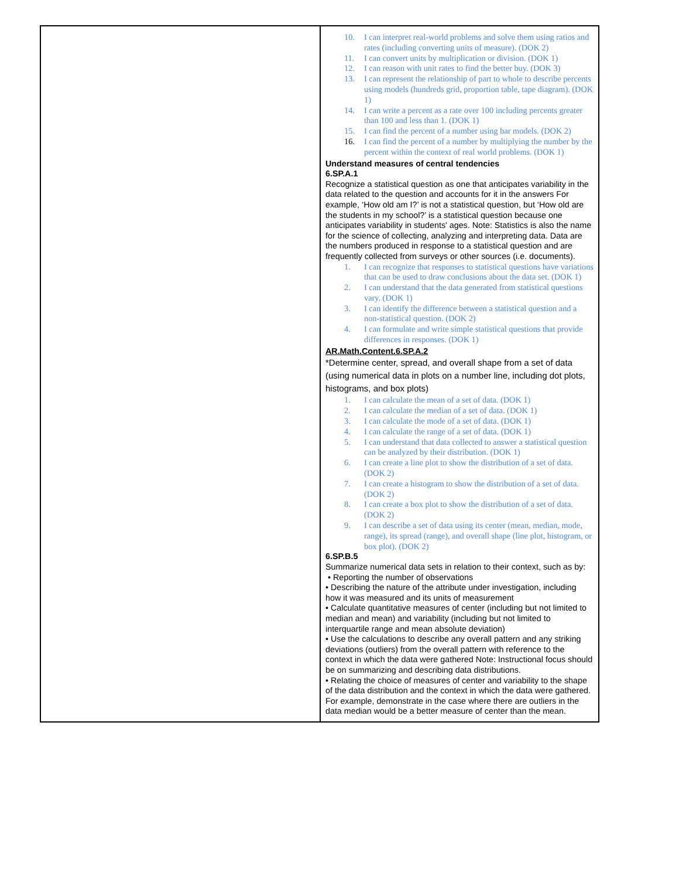| | 10. I can interpret real-world problems and solve them using ratios and rates (including converting units of measure). (DOK 2) 11. I can convert units by multiplication or division. (DOK 1) 12. I can reason with unit rates to find the better buy. (DOK 3) 13. I can represent the relationship of part to whole to describe percents using models (hundreds grid, proportion table, tape diagram). (DOK 1) 14. I can write a percent as a rate over 100 including percents greater than 100 and less than 1. (DOK 1) 15. I can find the percent of a number using bar models. (DOK 2) 16. I can find the percent of a number by multiplying the number by the percent within the context of real world problems. (DOK 1) Understand measures of central tendencies 6.SP.A.1 Recognize a statistical question as one that anticipates variability in the data related to the question and accounts for it in the answers For example, ‘How old am I?’ is not a statistical question, but ‘How old are the students in my school?’ is a statistical question because one anticipates variability in students' ages. Note: Statistics is also the name for the science of collecting, analyzing and interpreting data. Data are the numbers produced in response to a statistical question and are frequently collected from surveys or other sources (i.e. documents). 1. I can recognize that responses to statistical questions have variations that can be used to draw conclusions about the data set. (DOK 1) 2. I can understand that the data generated from statistical questions vary. (DOK 1) 3. I can identify the difference between a statistical question and a non-statistical question. (DOK 2) 4. I can formulate and write simple statistical questions that provide differences in responses. (DOK 1) AR.Math.Content.6.SP.A.2 *Determine center, spread, and overall shape from a set of data (using numerical data in plots on a number line, including dot plots, histograms, and box plots) 1. I can calculate the mean of a set of data. (DOK 1) 2. I can calculate the median of a set of data. (DOK 1) 3. I can calculate the mode of a set of data. (DOK 1) 4. I can calculate the range of a set of data. (DOK 1) 5. I can understand that data collected to answer a statistical question can be analyzed by their distribution. (DOK 1) 6. I can create a line plot to show the distribution of a set of data. (DOK 2) 7. I can create a histogram to show the distribution of a set of data. (DOK 2) 8. I can create a box plot to show the distribution of a set of data. (DOK 2) 9. I can describe a set of data using its center (mean, median, mode, range), its spread (range), and overall shape (line plot, histogram, or box plot). (DOK 2) 6.SP.B.5 Summarize numerical data sets in relation to their context, such as by: • Reporting the number of observations • Describing the nature of the attribute under investigation, including how it was measured and its units of measurement • Calculate quantitative measures of center (including but not limited to median and mean) and variability (including but not limited to interquartile range and mean absolute deviation) • Use the calculations to describe any overall pattern and any striking deviations (outliers) from the overall pattern with reference to the context in which the data were gathered Note: Instructional focus should be on summarizing and describing data distributions. • Relating the choice of measures of center and variability to the shape of the data distribution and the context in which the data were gathered. For example, demonstrate in the case where there are outliers in the data median would be a better measure of center than the mean. |